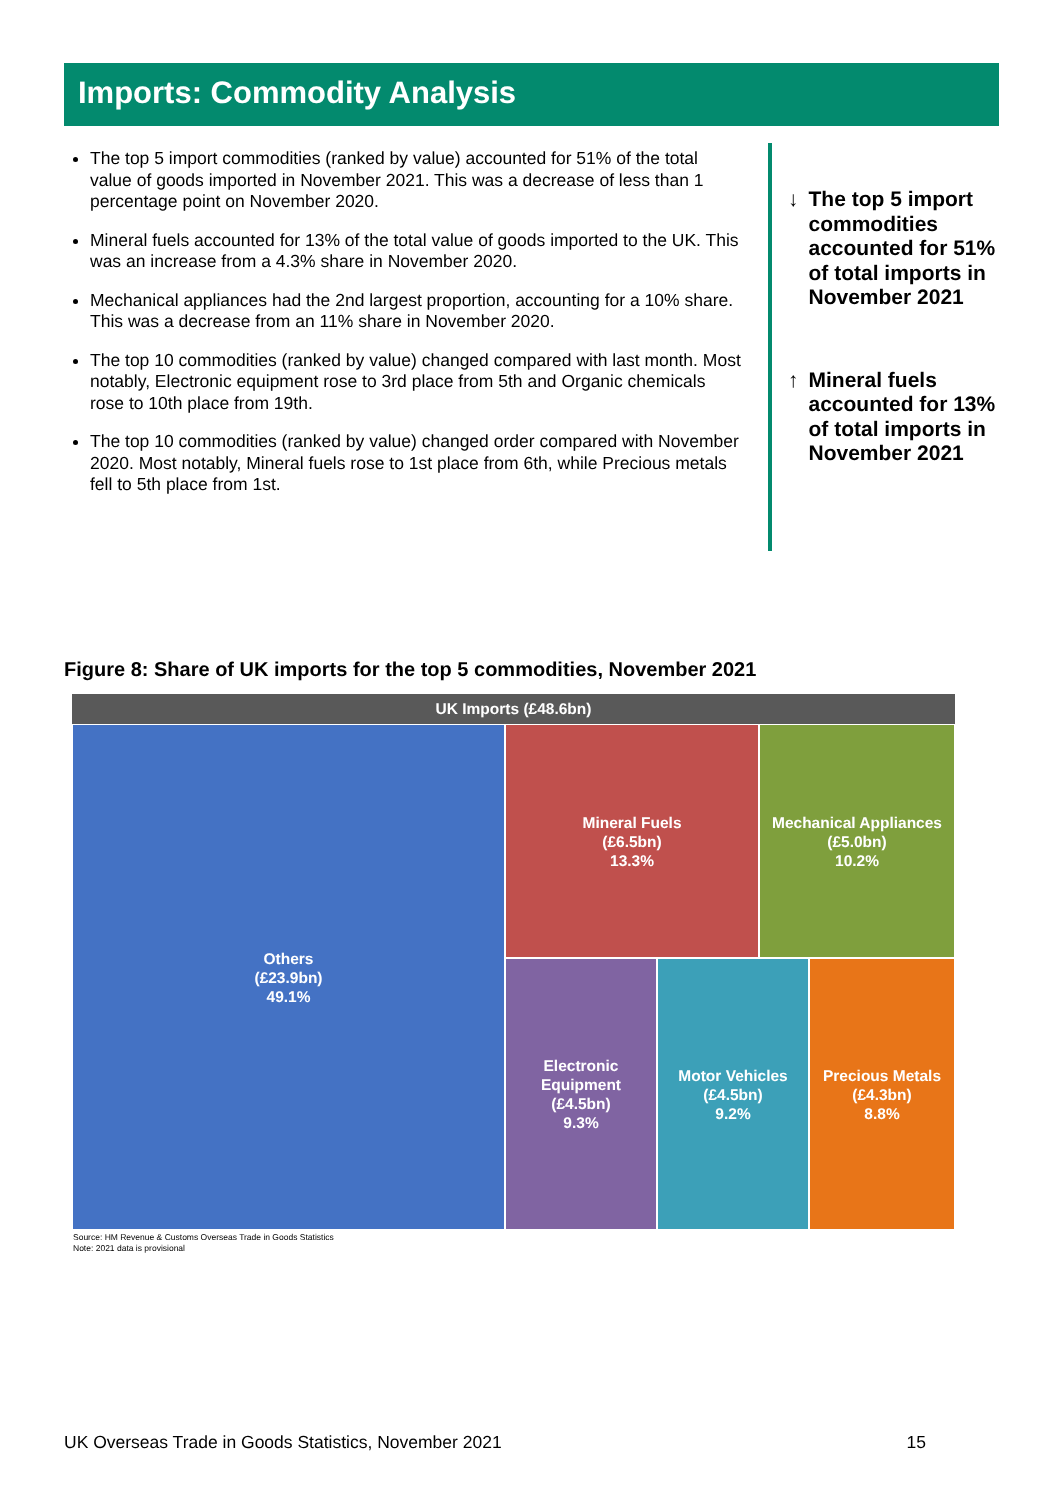Imports: Commodity Analysis
The top 5 import commodities (ranked by value) accounted for 51% of the total value of goods imported in November 2021. This was a decrease of less than 1 percentage point on November 2020.
Mineral fuels accounted for 13% of the total value of goods imported to the UK. This was an increase from a 4.3% share in November 2020.
Mechanical appliances had the 2nd largest proportion, accounting for a 10% share. This was a decrease from an 11% share in November 2020.
The top 10 commodities (ranked by value) changed compared with last month. Most notably, Electronic equipment rose to 3rd place from 5th and Organic chemicals rose to 10th place from 19th.
The top 10 commodities (ranked by value) changed order compared with November 2020. Most notably, Mineral fuels rose to 1st place from 6th, while Precious metals fell to 5th place from 1st.
↓ The top 5 import commodities accounted for 51% of total imports in November 2021
↑ Mineral fuels accounted for 13% of total imports in November 2021
Figure 8: Share of UK imports for the top 5 commodities, November 2021
UK Imports (£48.6bn)
Others
(£23.9bn)
49.1%
Mineral Fuels
(£6.5bn)
13.3%
Mechanical Appliances
(£5.0bn)
10.2%
Electronic
Equipment
(£4.5bn)
9.3%
Motor Vehicles
(£4.5bn)
9.2%
Precious Metals
(£4.3bn)
8.8%
Source: HM Revenue & Customs Overseas Trade in Goods Statistics
Note: 2021 data is provisional
UK Overseas Trade in Goods Statistics, November 2021 15